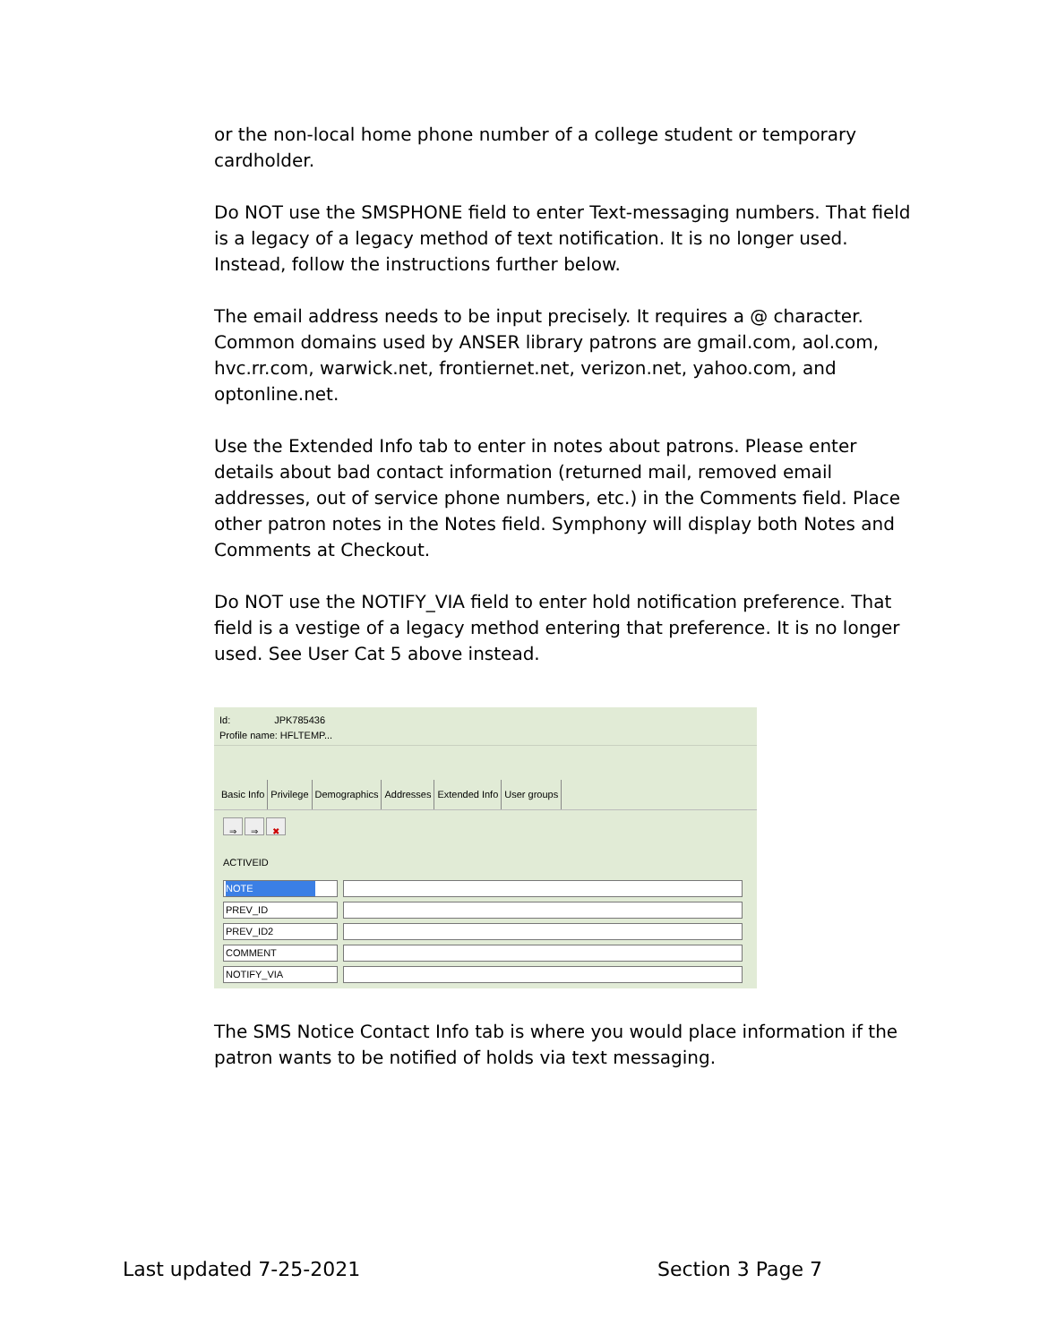or the non-local home phone number of a college student or temporary cardholder.
Do NOT use the SMSPHONE field to enter Text-messaging numbers. That field is a legacy of a legacy method of text notification. It is no longer used. Instead, follow the instructions further below.
The email address needs to be input precisely. It requires a @ character. Common domains used by ANSER library patrons are gmail.com, aol.com, hvc.rr.com, warwick.net, frontiernet.net, verizon.net, yahoo.com, and optonline.net.
Use the Extended Info tab to enter in notes about patrons. Please enter details about bad contact information (returned mail, removed email addresses, out of service phone numbers, etc.) in the Comments field. Place other patron notes in the Notes field. Symphony will display both Notes and Comments at Checkout.
Do NOT use the NOTIFY_VIA field to enter hold notification preference. That field is a vestige of a legacy method entering that preference. It is no longer used. See User Cat 5 above instead.
Id: JPK785436
Profile name: HFLTEMP...
Basic Info Privilege Demographics Addresses Extended Info User groups
⇒ ⇒ ✖
ACTIVEID
NOTE
PREV_ID
PREV_ID2
COMMENT
NOTIFY_VIA
The SMS Notice Contact Info tab is where you would place information if the patron wants to be notified of holds via text messaging.
Last updated 7-25-2021 Section 3 Page 7